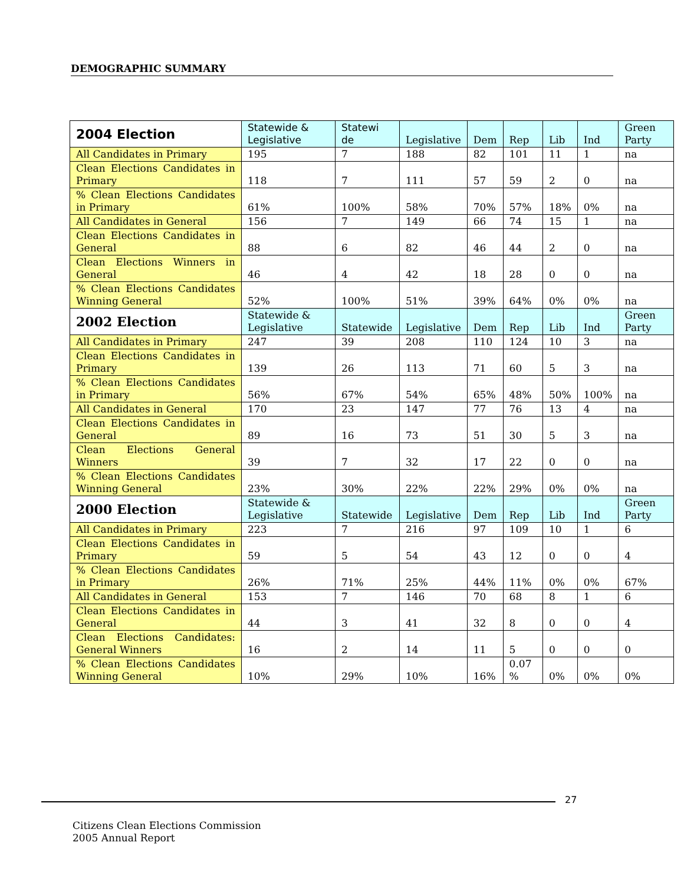DEMOGRAPHIC SUMMARY
| 2004 Election | Statewide & Legislative | Statewi de | Legislative | Dem | Rep | Lib | Ind | Green Party |
| --- | --- | --- | --- | --- | --- | --- | --- | --- |
| All Candidates in Primary | 195 | 7 | 188 | 82 | 101 | 11 | 1 | na |
| Clean Elections Candidates in Primary | 118 | 7 | 111 | 57 | 59 | 2 | 0 | na |
| % Clean Elections Candidates in Primary | 61% | 100% | 58% | 70% | 57% | 18% | 0% | na |
| All Candidates in General | 156 | 7 | 149 | 66 | 74 | 15 | 1 | na |
| Clean Elections Candidates in General | 88 | 6 | 82 | 46 | 44 | 2 | 0 | na |
| Clean Elections Winners in General | 46 | 4 | 42 | 18 | 28 | 0 | 0 | na |
| % Clean Elections Candidates Winning General | 52% | 100% | 51% | 39% | 64% | 0% | 0% | na |
| 2002 Election | Statewide & Legislative | Statewide | Legislative | Dem | Rep | Lib | Ind | Green Party |
| All Candidates in Primary | 247 | 39 | 208 | 110 | 124 | 10 | 3 | na |
| Clean Elections Candidates in Primary | 139 | 26 | 113 | 71 | 60 | 5 | 3 | na |
| % Clean Elections Candidates in Primary | 56% | 67% | 54% | 65% | 48% | 50% | 100% | na |
| All Candidates in General | 170 | 23 | 147 | 77 | 76 | 13 | 4 | na |
| Clean Elections Candidates in General | 89 | 16 | 73 | 51 | 30 | 5 | 3 | na |
| Clean Elections General Winners | 39 | 7 | 32 | 17 | 22 | 0 | 0 | na |
| % Clean Elections Candidates Winning General | 23% | 30% | 22% | 22% | 29% | 0% | 0% | na |
| 2000 Election | Statewide & Legislative | Statewide | Legislative | Dem | Rep | Lib | Ind | Green Party |
| All Candidates in Primary | 223 | 7 | 216 | 97 | 109 | 10 | 1 | 6 |
| Clean Elections Candidates in Primary | 59 | 5 | 54 | 43 | 12 | 0 | 0 | 4 |
| % Clean Elections Candidates in Primary | 26% | 71% | 25% | 44% | 11% | 0% | 0% | 67% |
| All Candidates in General | 153 | 7 | 146 | 70 | 68 | 8 | 1 | 6 |
| Clean Elections Candidates in General | 44 | 3 | 41 | 32 | 8 | 0 | 0 | 4 |
| Clean Elections Candidates: General Winners | 16 | 2 | 14 | 11 | 5 | 0 | 0 | 0 |
| % Clean Elections Candidates Winning General | 10% | 29% | 10% | 16% | 0.07 % | 0% | 0% | 0% |
27
Citizens Clean Elections Commission
2005 Annual Report